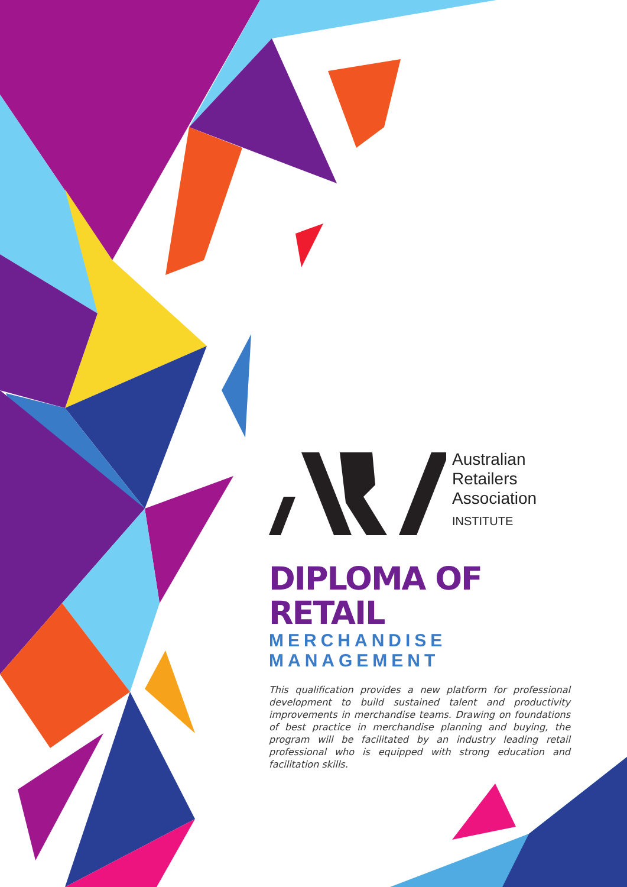Australian
Retailers
Association
INSTITUTE
DIPLOMA OF RETAIL
MERCHANDISE MANAGEMENT
This qualification provides a new platform for professional development to build sustained talent and productivity improvements in merchandise teams. Drawing on foundations of best practice in merchandise planning and buying, the program will be facilitated by an industry leading retail professional who is equipped with strong education and facilitation skills.